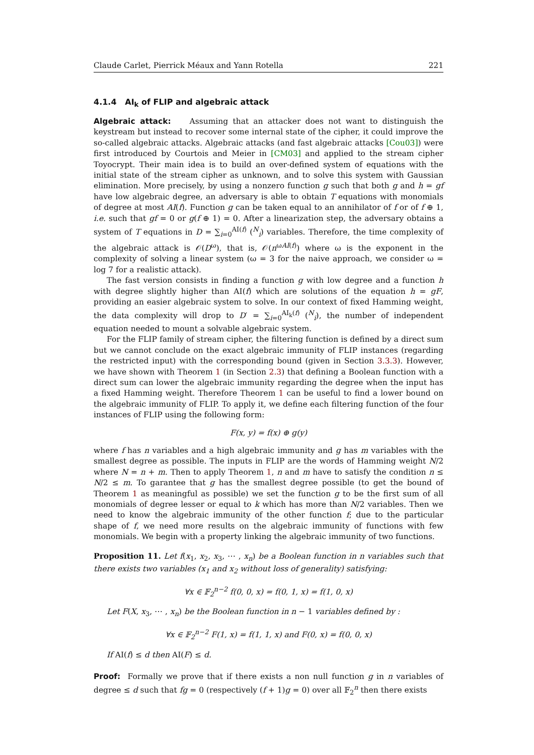Claude Carlet, Pierrick Méaux and Yann Rotella 221
4.1.4 AI<sub>k</sub> of FLIP and algebraic attack
Algebraic attack: Assuming that an attacker does not want to distinguish the keystream but instead to recover some internal state of the cipher, it could improve the so-called algebraic attacks. Algebraic attacks (and fast algebraic attacks [Cou03]) were first introduced by Courtois and Meier in [CM03] and applied to the stream cipher Toyocrypt. Their main idea is to build an over-defined system of equations with the initial state of the stream cipher as unknown, and to solve this system with Gaussian elimination. More precisely, by using a nonzero function g such that both g and h = gf have low algebraic degree, an adversary is able to obtain T equations with monomials of degree at most AI(f). Function g can be taken equal to an annihilator of f or of f ⊕ 1, i.e. such that gf = 0 or g(f ⊕ 1) = 0. After a linearization step, the adversary obtains a system of T equations in D = ∑<sub>i=0</sub><sup>AI(f)</sup> (<sup>N</sup><sub>i</sub>) variables. Therefore, the time complexity of the algebraic attack is 𝒪(D<sup>ω</sup>), that is, 𝒪(n<sup>ωAI(f)</sup>) where ω is the exponent in the complexity of solving a linear system (ω = 3 for the naive approach, we consider ω = log 7 for a realistic attack).
The fast version consists in finding a function g with low degree and a function h with degree slightly higher than AI(f) which are solutions of the equation h = gF, providing an easier algebraic system to solve. In our context of fixed Hamming weight, the data complexity will drop to D′ = ∑<sub>i=0</sub><sup>AI<sub>k</sub>(f)</sup> (<sup>N</sup><sub>i</sub>), the number of independent equation needed to mount a solvable algebraic system.
For the FLIP family of stream cipher, the filtering function is defined by a direct sum but we cannot conclude on the exact algebraic immunity of FLIP instances (regarding the restricted input) with the corresponding bound (given in Section 3.3.3). However, we have shown with Theorem 1 (in Section 2.3) that defining a Boolean function with a direct sum can lower the algebraic immunity regarding the degree when the input has a fixed Hamming weight. Therefore Theorem 1 can be useful to find a lower bound on the algebraic immunity of FLIP. To apply it, we define each filtering function of the four instances of FLIP using the following form:
F(x, y) = f(x) ⊕ g(y)
where f has n variables and a high algebraic immunity and g has m variables with the smallest degree as possible. The inputs in FLIP are the words of Hamming weight N/2 where N = n + m. Then to apply Theorem 1, n and m have to satisfy the condition n ≤ N/2 ≤ m. To garantee that g has the smallest degree possible (to get the bound of Theorem 1 as meaningful as possible) we set the function g to be the first sum of all monomials of degree lesser or equal to k which has more than N/2 variables. Then we need to know the algebraic immunity of the other function f; due to the particular shape of f, we need more results on the algebraic immunity of functions with few monomials. We begin with a property linking the algebraic immunity of two functions.
Proposition 11. Let f(x<sub>1</sub>, x<sub>2</sub>, x<sub>3</sub>, ⋯ , x<sub>n</sub>) be a Boolean function in n variables such that there exists two variables (x<sub>1</sub> and x<sub>2</sub> without loss of generality) satisfying:
∀x ∈ 𝔽<sub>2</sub><sup>n−2</sup> f(0, 0, x) = f(0, 1, x) = f(1, 0, x)
Let F(X, x<sub>3</sub>, ⋯ , x<sub>n</sub>) be the Boolean function in n − 1 variables defined by :
∀x ∈ 𝔽<sub>2</sub><sup>n−2</sup> F(1, x) = f(1, 1, x) and F(0, x) = f(0, 0, x)
If AI(f) ≤ d then AI(F) ≤ d.
Proof: Formally we prove that if there exists a non null function g in n variables of degree ≤ d such that fg = 0 (respectively (f + 1)g = 0) over all 𝔽<sub>2</sub><sup>n</sup> then there exists